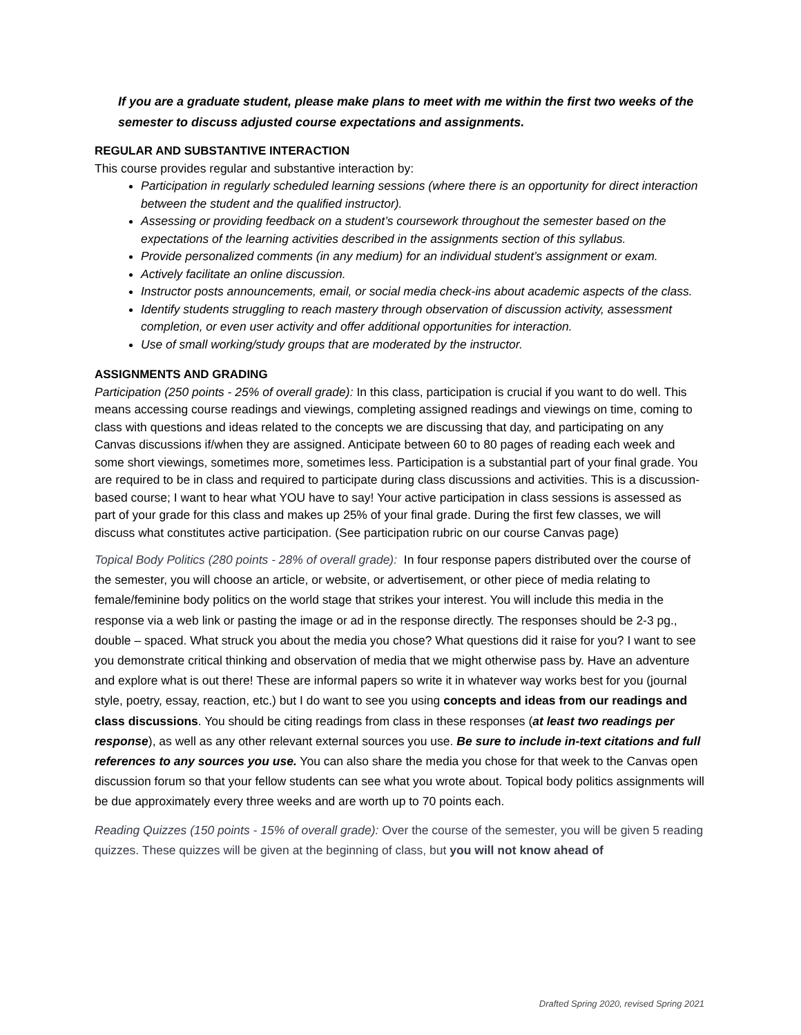If you are a graduate student, please make plans to meet with me within the first two weeks of the semester to discuss adjusted course expectations and assignments.
REGULAR AND SUBSTANTIVE INTERACTION
This course provides regular and substantive interaction by:
Participation in regularly scheduled learning sessions (where there is an opportunity for direct interaction between the student and the qualified instructor).
Assessing or providing feedback on a student’s coursework throughout the semester based on the expectations of the learning activities described in the assignments section of this syllabus.
Provide personalized comments (in any medium) for an individual student’s assignment or exam.
Actively facilitate an online discussion.
Instructor posts announcements, email, or social media check-ins about academic aspects of the class.
Identify students struggling to reach mastery through observation of discussion activity, assessment completion, or even user activity and offer additional opportunities for interaction.
Use of small working/study groups that are moderated by the instructor.
ASSIGNMENTS AND GRADING
Participation (250 points - 25% of overall grade): In this class, participation is crucial if you want to do well. This means accessing course readings and viewings, completing assigned readings and viewings on time, coming to class with questions and ideas related to the concepts we are discussing that day, and participating on any Canvas discussions if/when they are assigned. Anticipate between 60 to 80 pages of reading each week and some short viewings, sometimes more, sometimes less. Participation is a substantial part of your final grade. You are required to be in class and required to participate during class discussions and activities. This is a discussion-based course; I want to hear what YOU have to say! Your active participation in class sessions is assessed as part of your grade for this class and makes up 25% of your final grade. During the first few classes, we will discuss what constitutes active participation. (See participation rubric on our course Canvas page)
Topical Body Politics (280 points - 28% of overall grade): In four response papers distributed over the course of the semester, you will choose an article, or website, or advertisement, or other piece of media relating to female/feminine body politics on the world stage that strikes your interest. You will include this media in the response via a web link or pasting the image or ad in the response directly. The responses should be 2-3 pg., double – spaced. What struck you about the media you chose? What questions did it raise for you? I want to see you demonstrate critical thinking and observation of media that we might otherwise pass by. Have an adventure and explore what is out there! These are informal papers so write it in whatever way works best for you (journal style, poetry, essay, reaction, etc.) but I do want to see you using concepts and ideas from our readings and class discussions. You should be citing readings from class in these responses (at least two readings per response), as well as any other relevant external sources you use. Be sure to include in-text citations and full references to any sources you use. You can also share the media you chose for that week to the Canvas open discussion forum so that your fellow students can see what you wrote about. Topical body politics assignments will be due approximately every three weeks and are worth up to 70 points each.
Reading Quizzes (150 points - 15% of overall grade): Over the course of the semester, you will be given 5 reading quizzes. These quizzes will be given at the beginning of class, but you will not know ahead of
Drafted Spring 2020, revised Spring 2021